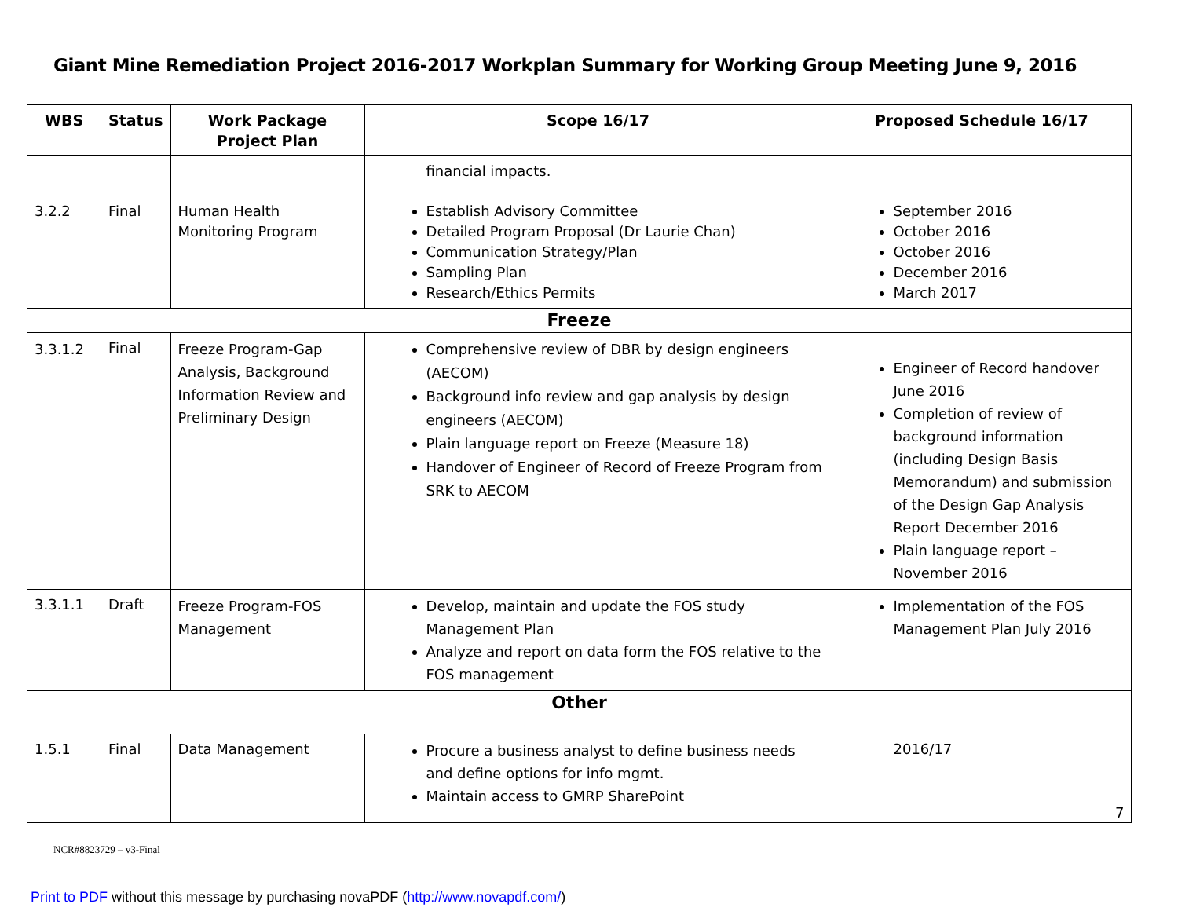Giant Mine Remediation Project 2016-2017 Workplan Summary for Working Group Meeting June 9, 2016
| WBS | Status | Work Package Project Plan | Scope 16/17 | Proposed Schedule 16/17 |
| --- | --- | --- | --- | --- |
| | | | financial impacts. | |
| 3.2.2 | Final | Human Health Monitoring Program | Establish Advisory Committee Detailed Program Proposal (Dr Laurie Chan) Communication Strategy/Plan Sampling Plan Research/Ethics Permits | September 2016 October 2016 October 2016 December 2016 March 2017 |
| Freeze | | | | |
| 3.3.1.2 | Final | Freeze Program-Gap Analysis, Background Information Review and Preliminary Design | Comprehensive review of DBR by design engineers (AECOM) Background info review and gap analysis by design engineers (AECOM) Plain language report on Freeze (Measure 18) Handover of Engineer of Record of Freeze Program from SRK to AECOM | Engineer of Record handover June 2016 Completion of review of background information (including Design Basis Memorandum) and submission of the Design Gap Analysis Report December 2016 Plain language report – November 2016 |
| 3.3.1.1 | Draft | Freeze Program-FOS Management | Develop, maintain and update the FOS study Management Plan Analyze and report on data form the FOS relative to the FOS management | Implementation of the FOS Management Plan July 2016 |
| Other | | | | |
| 1.5.1 | Final | Data Management | Procure a business analyst to define business needs and define options for info mgmt. Maintain access to GMRP SharePoint | 2016/17 |
7
NCR#8823729 – v3-Final
Print to PDF without this message by purchasing novaPDF (http://www.novapdf.com/)